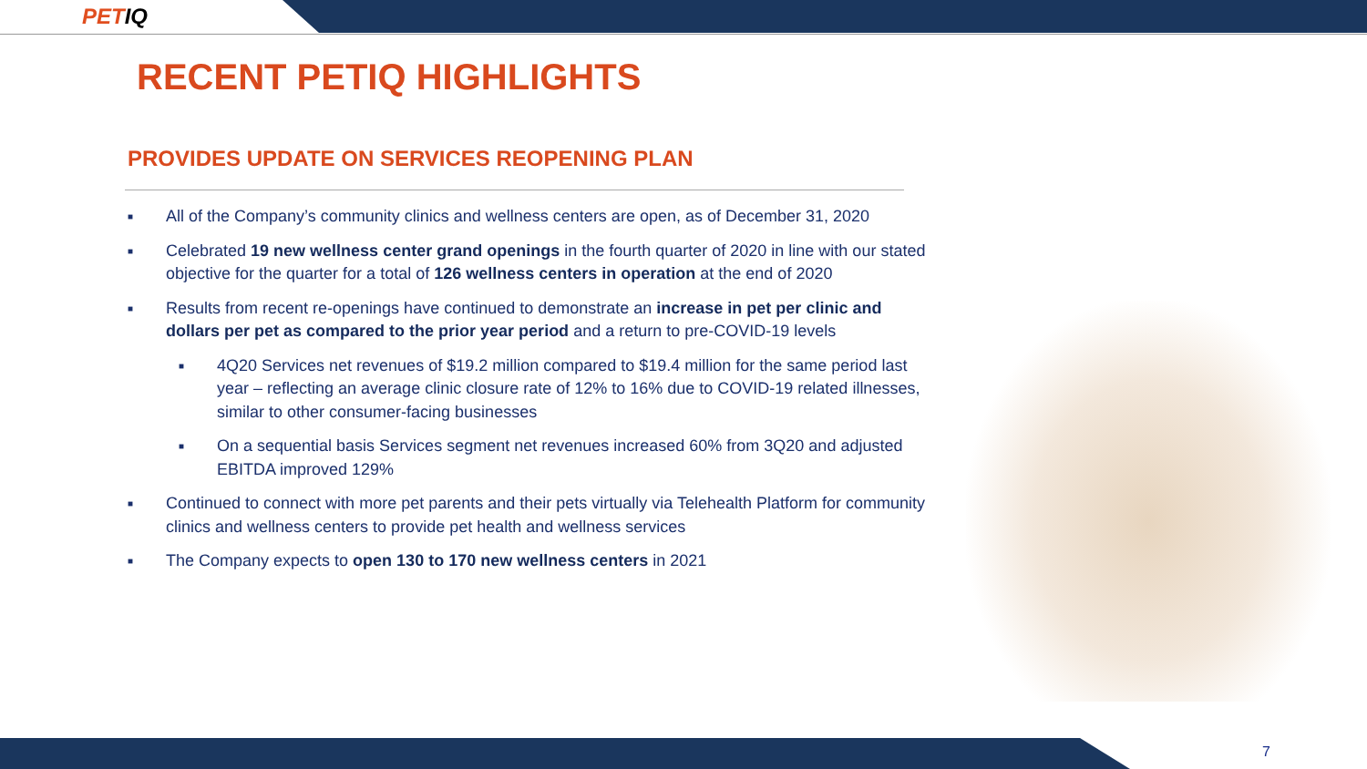PETIQ
RECENT PETIQ HIGHLIGHTS
PROVIDES UPDATE ON SERVICES REOPENING PLAN
■
All of the Company’s community clinics and wellness centers are open, as of December 31, 2020
■
Celebrated 19 new wellness center grand openings in the fourth quarter of 2020 in line with our stated objective for the quarter for a total of 126 wellness centers in operation at the end of 2020
■
Results from recent re-openings have continued to demonstrate an increase in pet per clinic and dollars per pet as compared to the prior year period and a return to pre-COVID-19 levels
■
4Q20 Services net revenues of $19.2 million compared to $19.4 million for the same period last year – reflecting an average clinic closure rate of 12% to 16% due to COVID-19 related illnesses, similar to other consumer-facing businesses
■
On a sequential basis Services segment net revenues increased 60% from 3Q20 and adjusted EBITDA improved 129%
■
Continued to connect with more pet parents and their pets virtually via Telehealth Platform for community clinics and wellness centers to provide pet health and wellness services
■
The Company expects to open 130 to 170 new wellness centers in 2021
7